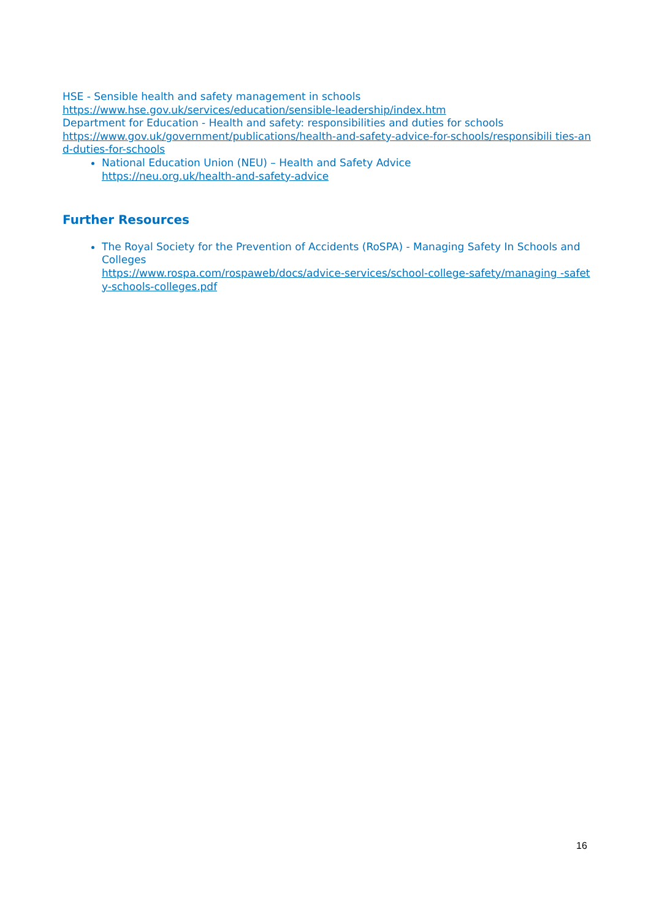HSE - Sensible health and safety management in schools
https://www.hse.gov.uk/services/education/sensible-leadership/index.htm
Department for Education - Health and safety: responsibilities and duties for schools
https://www.gov.uk/government/publications/health-and-safety-advice-for-schools/responsibili ties-and-duties-for-schools
National Education Union (NEU) – Health and Safety Advice
https://neu.org.uk/health-and-safety-advice
Further Resources
The Royal Society for the Prevention of Accidents (RoSPA) - Managing Safety In Schools and Colleges
https://www.rospa.com/rospaweb/docs/advice-services/school-college-safety/managing -safety-schools-colleges.pdf
16